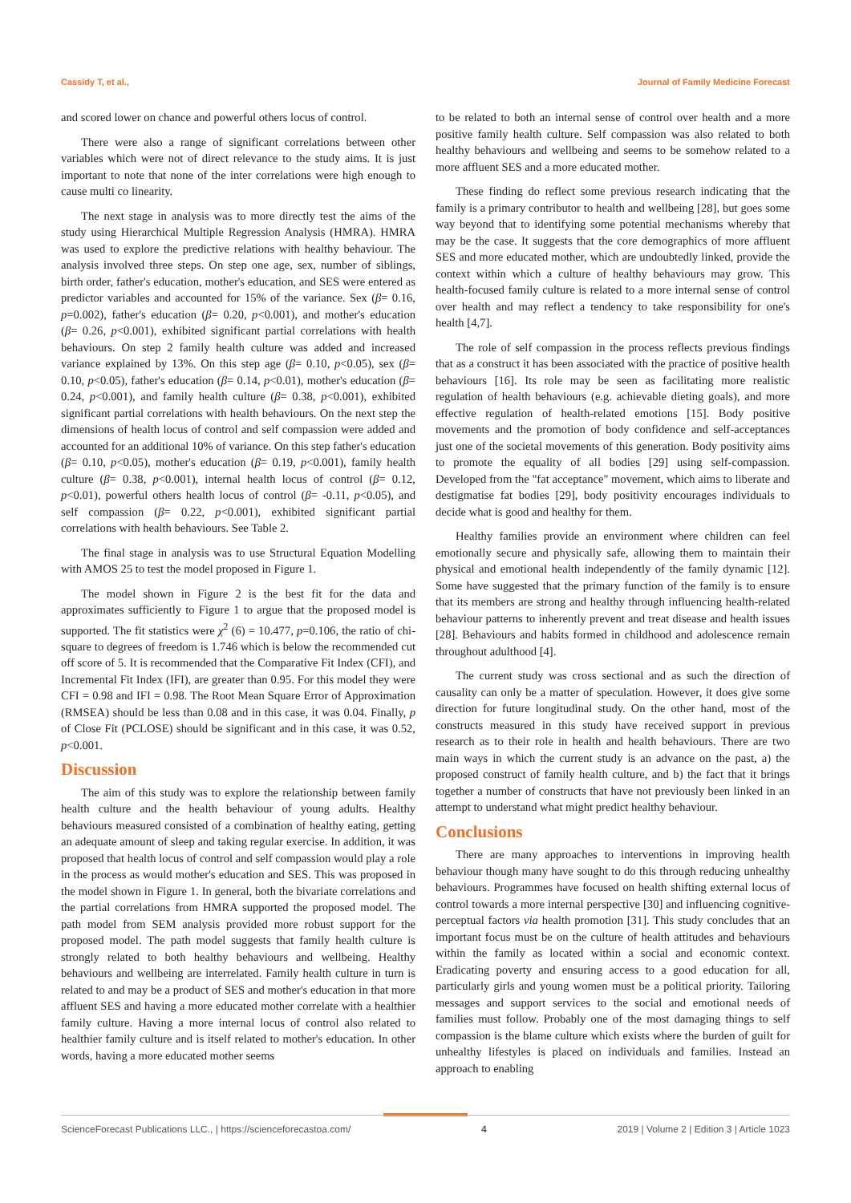Cassidy T, et al., Journal of Family Medicine Forecast
and scored lower on chance and powerful others locus of control.
There were also a range of significant correlations between other variables which were not of direct relevance to the study aims. It is just important to note that none of the inter correlations were high enough to cause multi co linearity.
The next stage in analysis was to more directly test the aims of the study using Hierarchical Multiple Regression Analysis (HMRA). HMRA was used to explore the predictive relations with healthy behaviour. The analysis involved three steps. On step one age, sex, number of siblings, birth order, father's education, mother's education, and SES were entered as predictor variables and accounted for 15% of the variance. Sex (β= 0.16, p=0.002), father's education (β= 0.20, p<0.001), and mother's education (β= 0.26, p<0.001), exhibited significant partial correlations with health behaviours. On step 2 family health culture was added and increased variance explained by 13%. On this step age (β= 0.10, p<0.05), sex (β= 0.10, p<0.05), father's education (β= 0.14, p<0.01), mother's education (β= 0.24, p<0.001), and family health culture (β= 0.38, p<0.001), exhibited significant partial correlations with health behaviours. On the next step the dimensions of health locus of control and self compassion were added and accounted for an additional 10% of variance. On this step father's education (β= 0.10, p<0.05), mother's education (β= 0.19, p<0.001), family health culture (β= 0.38, p<0.001), internal health locus of control (β= 0.12, p<0.01), powerful others health locus of control (β= -0.11, p<0.05), and self compassion (β= 0.22, p<0.001), exhibited significant partial correlations with health behaviours. See Table 2.
The final stage in analysis was to use Structural Equation Modelling with AMOS 25 to test the model proposed in Figure 1.
The model shown in Figure 2 is the best fit for the data and approximates sufficiently to Figure 1 to argue that the proposed model is supported. The fit statistics were χ<sup>2</sup> (6) = 10.477, p=0.106, the ratio of chi-square to degrees of freedom is 1.746 which is below the recommended cut off score of 5. It is recommended that the Comparative Fit Index (CFI), and Incremental Fit Index (IFI), are greater than 0.95. For this model they were CFI = 0.98 and IFI = 0.98. The Root Mean Square Error of Approximation (RMSEA) should be less than 0.08 and in this case, it was 0.04. Finally, p of Close Fit (PCLOSE) should be significant and in this case, it was 0.52, p<0.001.
Discussion
The aim of this study was to explore the relationship between family health culture and the health behaviour of young adults. Healthy behaviours measured consisted of a combination of healthy eating, getting an adequate amount of sleep and taking regular exercise. In addition, it was proposed that health locus of control and self compassion would play a role in the process as would mother's education and SES. This was proposed in the model shown in Figure 1. In general, both the bivariate correlations and the partial correlations from HMRA supported the proposed model. The path model from SEM analysis provided more robust support for the proposed model. The path model suggests that family health culture is strongly related to both healthy behaviours and wellbeing. Healthy behaviours and wellbeing are interrelated. Family health culture in turn is related to and may be a product of SES and mother's education in that more affluent SES and having a more educated mother correlate with a healthier family culture. Having a more internal locus of control also related to healthier family culture and is itself related to mother's education. In other words, having a more educated mother seems
to be related to both an internal sense of control over health and a more positive family health culture. Self compassion was also related to both healthy behaviours and wellbeing and seems to be somehow related to a more affluent SES and a more educated mother.
These finding do reflect some previous research indicating that the family is a primary contributor to health and wellbeing [28], but goes some way beyond that to identifying some potential mechanisms whereby that may be the case. It suggests that the core demographics of more affluent SES and more educated mother, which are undoubtedly linked, provide the context within which a culture of healthy behaviours may grow. This health-focused family culture is related to a more internal sense of control over health and may reflect a tendency to take responsibility for one's health [4,7].
The role of self compassion in the process reflects previous findings that as a construct it has been associated with the practice of positive health behaviours [16]. Its role may be seen as facilitating more realistic regulation of health behaviours (e.g. achievable dieting goals), and more effective regulation of health-related emotions [15]. Body positive movements and the promotion of body confidence and self-acceptances just one of the societal movements of this generation. Body positivity aims to promote the equality of all bodies [29] using self-compassion. Developed from the "fat acceptance" movement, which aims to liberate and destigmatise fat bodies [29], body positivity encourages individuals to decide what is good and healthy for them.
Healthy families provide an environment where children can feel emotionally secure and physically safe, allowing them to maintain their physical and emotional health independently of the family dynamic [12]. Some have suggested that the primary function of the family is to ensure that its members are strong and healthy through influencing health-related behaviour patterns to inherently prevent and treat disease and health issues [28]. Behaviours and habits formed in childhood and adolescence remain throughout adulthood [4].
The current study was cross sectional and as such the direction of causality can only be a matter of speculation. However, it does give some direction for future longitudinal study. On the other hand, most of the constructs measured in this study have received support in previous research as to their role in health and health behaviours. There are two main ways in which the current study is an advance on the past, a) the proposed construct of family health culture, and b) the fact that it brings together a number of constructs that have not previously been linked in an attempt to understand what might predict healthy behaviour.
Conclusions
There are many approaches to interventions in improving health behaviour though many have sought to do this through reducing unhealthy behaviours. Programmes have focused on health shifting external locus of control towards a more internal perspective [30] and influencing cognitive-perceptual factors via health promotion [31]. This study concludes that an important focus must be on the culture of health attitudes and behaviours within the family as located within a social and economic context. Eradicating poverty and ensuring access to a good education for all, particularly girls and young women must be a political priority. Tailoring messages and support services to the social and emotional needs of families must follow. Probably one of the most damaging things to self compassion is the blame culture which exists where the burden of guilt for unhealthy lifestyles is placed on individuals and families. Instead an approach to enabling
ScienceForecast Publications LLC., | https://scienceforecastoa.com/ 4 2019 | Volume 2 | Edition 3 | Article 1023